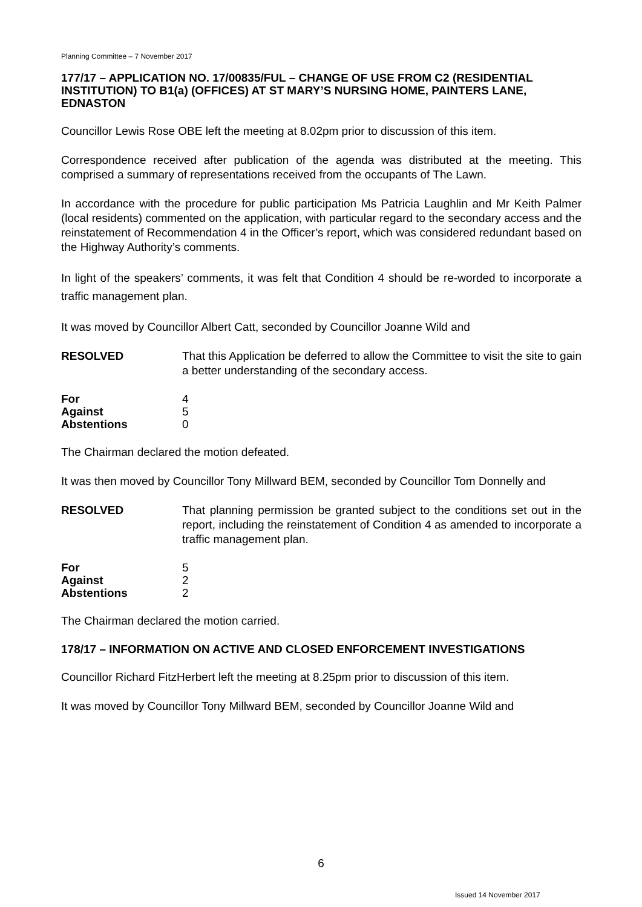Planning Committee – 7 November 2017
177/17 – APPLICATION NO. 17/00835/FUL – CHANGE OF USE FROM C2 (RESIDENTIAL INSTITUTION) TO B1(a) (OFFICES) AT ST MARY’S NURSING HOME, PAINTERS LANE, EDNASTON
Councillor Lewis Rose OBE left the meeting at 8.02pm prior to discussion of this item.
Correspondence received after publication of the agenda was distributed at the meeting. This comprised a summary of representations received from the occupants of The Lawn.
In accordance with the procedure for public participation Ms Patricia Laughlin and Mr Keith Palmer (local residents) commented on the application, with particular regard to the secondary access and the reinstatement of Recommendation 4 in the Officer’s report, which was considered redundant based on the Highway Authority’s comments.
In light of the speakers’ comments, it was felt that Condition 4 should be re-worded to incorporate a traffic management plan.
It was moved by Councillor Albert Catt, seconded by Councillor Joanne Wild and
RESOLVED That this Application be deferred to allow the Committee to visit the site to gain a better understanding of the secondary access.
| For | 4 |
| Against | 5 |
| Abstentions | 0 |
The Chairman declared the motion defeated.
It was then moved by Councillor Tony Millward BEM, seconded by Councillor Tom Donnelly and
RESOLVED That planning permission be granted subject to the conditions set out in the report, including the reinstatement of Condition 4 as amended to incorporate a traffic management plan.
| For | 5 |
| Against | 2 |
| Abstentions | 2 |
The Chairman declared the motion carried.
178/17 – INFORMATION ON ACTIVE AND CLOSED ENFORCEMENT INVESTIGATIONS
Councillor Richard FitzHerbert left the meeting at 8.25pm prior to discussion of this item.
It was moved by Councillor Tony Millward BEM, seconded by Councillor Joanne Wild and
6
Issued 14 November 2017